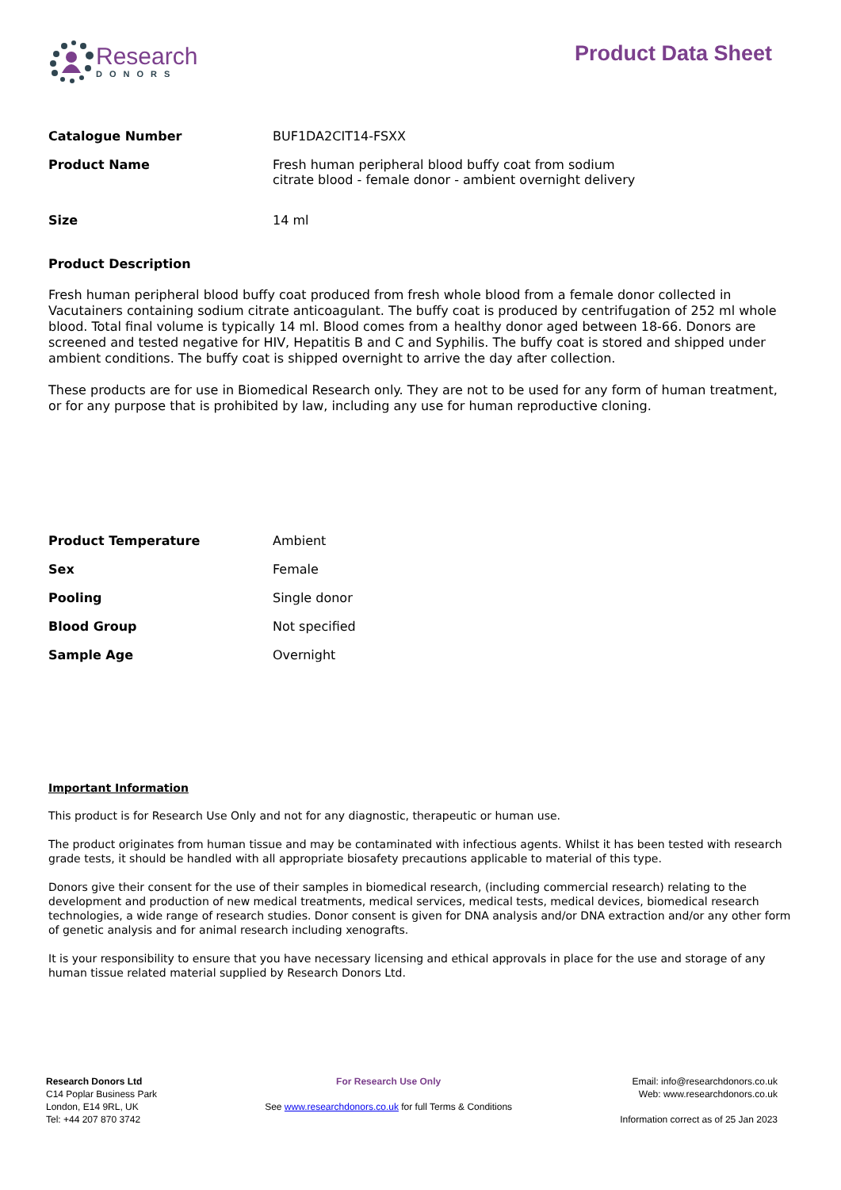Research
DONORS
Product Data Sheet
| Catalogue Number | BUF1DA2CIT14-FSXX |
| Product Name | Fresh human peripheral blood buffy coat from sodium citrate blood - female donor - ambient overnight delivery |
| Size | 14 ml |
Product Description
Fresh human peripheral blood buffy coat produced from fresh whole blood from a female donor collected in Vacutainers containing sodium citrate anticoagulant. The buffy coat is produced by centrifugation of 252 ml whole blood. Total final volume is typically 14 ml. Blood comes from a healthy donor aged between 18-66. Donors are screened and tested negative for HIV, Hepatitis B and C and Syphilis. The buffy coat is stored and shipped under ambient conditions. The buffy coat is shipped overnight to arrive the day after collection.
These products are for use in Biomedical Research only. They are not to be used for any form of human treatment, or for any purpose that is prohibited by law, including any use for human reproductive cloning.
| Product Temperature | Ambient |
| Sex | Female |
| Pooling | Single donor |
| Blood Group | Not specified |
| Sample Age | Overnight |
Important Information
This product is for Research Use Only and not for any diagnostic, therapeutic or human use.
The product originates from human tissue and may be contaminated with infectious agents. Whilst it has been tested with research grade tests, it should be handled with all appropriate biosafety precautions applicable to material of this type.
Donors give their consent for the use of their samples in biomedical research, (including commercial research) relating to the development and production of new medical treatments, medical services, medical tests, medical devices, biomedical research technologies, a wide range of research studies. Donor consent is given for DNA analysis and/or DNA extraction and/or any other form of genetic analysis and for animal research including xenografts.
It is your responsibility to ensure that you have necessary licensing and ethical approvals in place for the use and storage of any human tissue related material supplied by Research Donors Ltd.
Research Donors Ltd
C14 Poplar Business Park
London, E14 9RL, UK
Tel: +44 207 870 3742
For Research Use Only
See www.researchdonors.co.uk for full Terms & Conditions
Email: info@researchdonors.co.uk
Web: www.researchdonors.co.uk
Information correct as of 25 Jan 2023